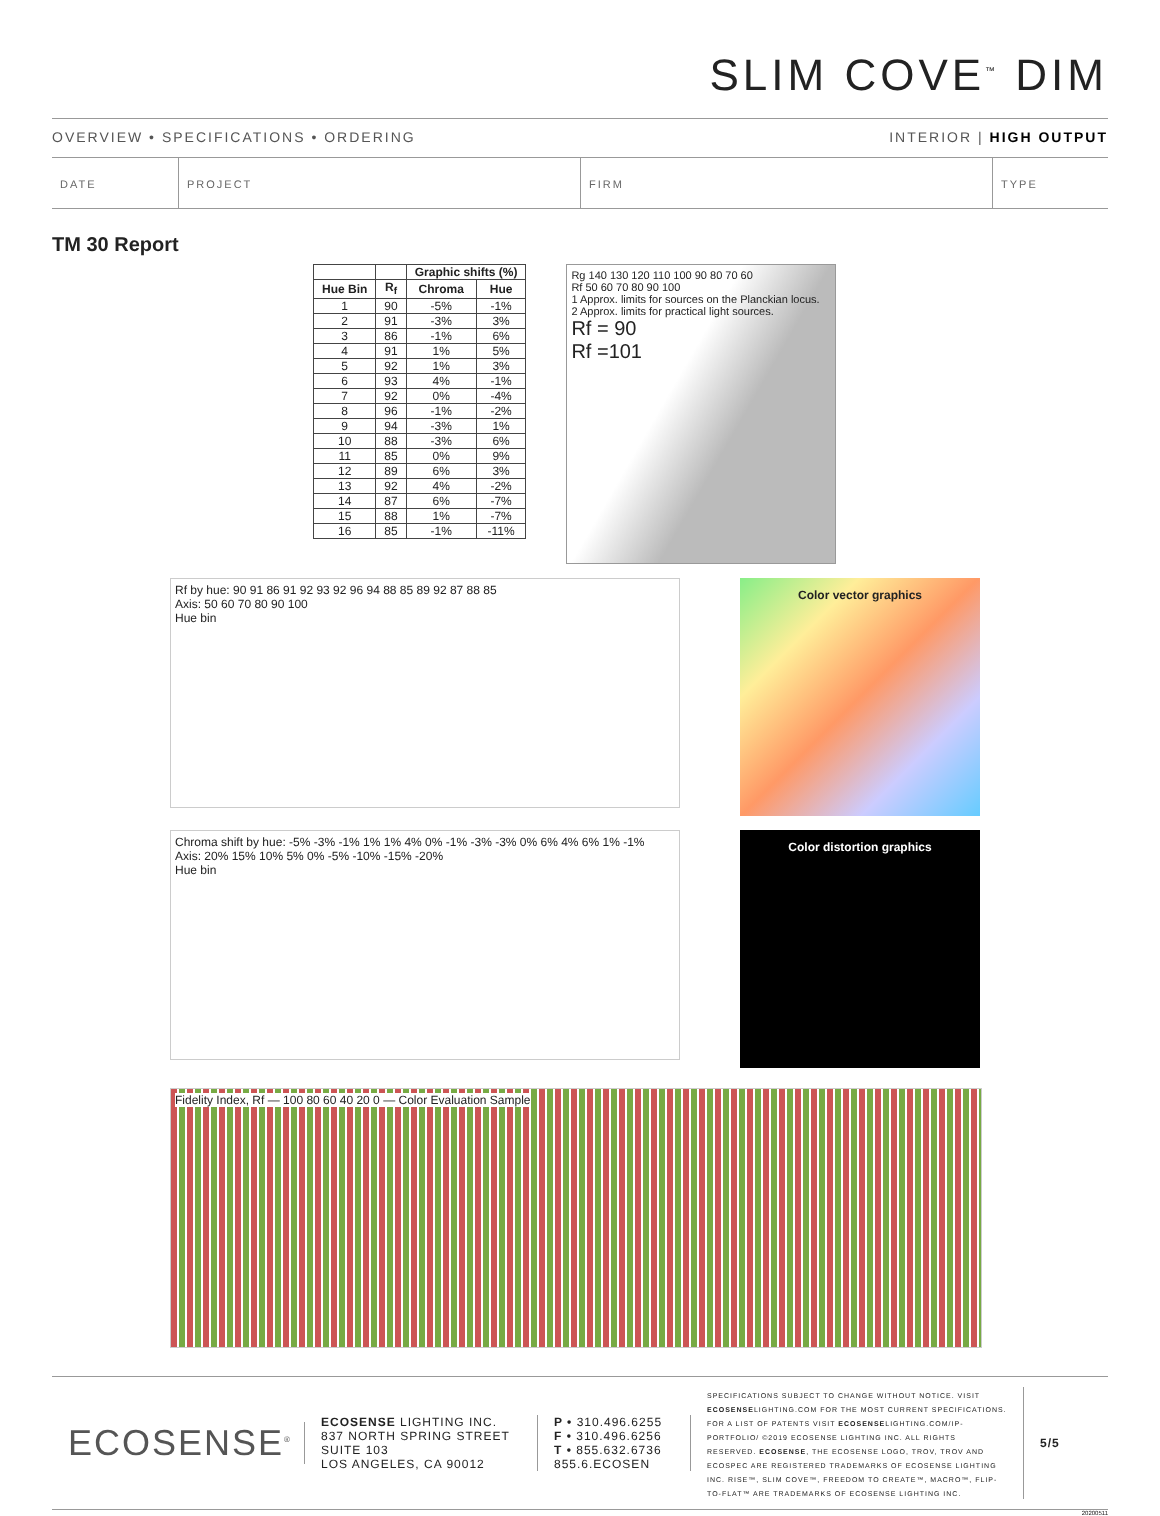SLIM COVE<sup>™</sup> DIM
OVERVIEW • SPECIFICATIONS • ORDERING INTERIOR | HIGH OUTPUT
DATE PROJECT FIRM TYPE
TM 30 Report
| | | Graphic shifts (%) | |
| --- | --- | --- | --- |
| Hue Bin | R<sub>f</sub> | Chroma | Hue |
| 1 | 90 | -5% | -1% |
| 2 | 91 | -3% | 3% |
| 3 | 86 | -1% | 6% |
| 4 | 91 | 1% | 5% |
| 5 | 92 | 1% | 3% |
| 6 | 93 | 4% | -1% |
| 7 | 92 | 0% | -4% |
| 8 | 96 | -1% | -2% |
| 9 | 94 | -3% | 1% |
| 10 | 88 | -3% | 6% |
| 11 | 85 | 0% | 9% |
| 12 | 89 | 6% | 3% |
| 13 | 92 | 4% | -2% |
| 14 | 87 | 6% | -7% |
| 15 | 88 | 1% | -7% |
| 16 | 85 | -1% | -11% |
Rg 140 130 120 110 100 90 80 70 60
Rf 50 60 70 80 90 100
1 Approx. limits for sources on the Planckian locus.
2 Approx. limits for practical light sources.
Rf = 90
Rf =101
Rf by hue: 90 91 86 91 92 93 92 96 94 88 85 89 92 87 88 85
Axis: 50 60 70 80 90 100
Hue bin
Color vector graphics
Chroma shift by hue: -5% -3% -1% 1% 1% 4% 0% -1% -3% -3% 0% 6% 4% 6% 1% -1%
Axis: 20% 15% 10% 5% 0% -5% -10% -15% -20%
Hue bin
Color distortion graphics
Fidelity Index, Rf — 100 80 60 40 20 0 — Color Evaluation Sample
ECOSENSE<sup>®</sup>
ECOSENSE LIGHTING INC.
837 NORTH SPRING STREET
SUITE 103
LOS ANGELES, CA 90012
P • 310.496.6255
F • 310.496.6256
T • 855.632.6736
855.6.ECOSEN
SPECIFICATIONS SUBJECT TO CHANGE WITHOUT NOTICE. VISIT ECOSENSELIGHTING.COM FOR THE MOST CURRENT SPECIFICATIONS. FOR A LIST OF PATENTS VISIT ECOSENSELIGHTING.COM/IP-PORTFOLIO/ ©2019 ECOSENSE LIGHTING INC. ALL RIGHTS RESERVED. ECOSENSE, THE ECOSENSE LOGO, TROV, TROV AND ECOSPEC ARE REGISTERED TRADEMARKS OF ECOSENSE LIGHTING INC. RISE™, SLIM COVE™, FREEDOM TO CREATE™, MACRO™, FLIP-TO-FLAT™ ARE TRADEMARKS OF ECOSENSE LIGHTING INC.
5/5
20200511